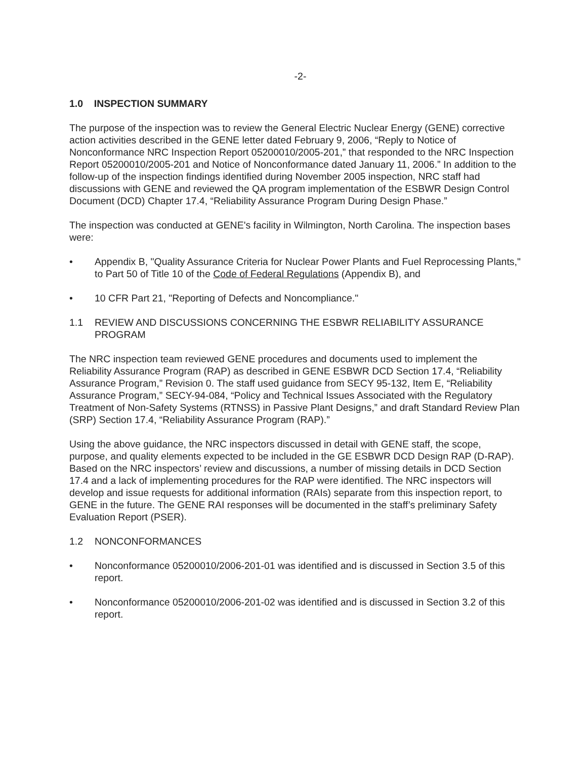-2-
1.0 INSPECTION SUMMARY
The purpose of the inspection was to review the General Electric Nuclear Energy (GENE) corrective action activities described in the GENE letter dated February 9, 2006, “Reply to Notice of Nonconformance NRC Inspection Report 05200010/2005-201,” that responded to the NRC Inspection Report 05200010/2005-201 and Notice of Nonconformance dated January 11, 2006.” In addition to the follow-up of the inspection findings identified during November 2005 inspection, NRC staff had discussions with GENE and reviewed the QA program implementation of the ESBWR Design Control Document (DCD) Chapter 17.4, “Reliability Assurance Program During Design Phase.”
The inspection was conducted at GENE's facility in Wilmington, North Carolina. The inspection bases were:
• Appendix B, "Quality Assurance Criteria for Nuclear Power Plants and Fuel Reprocessing Plants," to Part 50 of Title 10 of the Code of Federal Regulations (Appendix B), and
• 10 CFR Part 21, "Reporting of Defects and Noncompliance."
1.1 REVIEW AND DISCUSSIONS CONCERNING THE ESBWR RELIABILITY ASSURANCE PROGRAM
The NRC inspection team reviewed GENE procedures and documents used to implement the Reliability Assurance Program (RAP) as described in GENE ESBWR DCD Section 17.4, “Reliability Assurance Program,” Revision 0. The staff used guidance from SECY 95-132, Item E, “Reliability Assurance Program,” SECY-94-084, “Policy and Technical Issues Associated with the Regulatory Treatment of Non-Safety Systems (RTNSS) in Passive Plant Designs,” and draft Standard Review Plan (SRP) Section 17.4, “Reliability Assurance Program (RAP).”
Using the above guidance, the NRC inspectors discussed in detail with GENE staff, the scope, purpose, and quality elements expected to be included in the GE ESBWR DCD Design RAP (D-RAP). Based on the NRC inspectors’ review and discussions, a number of missing details in DCD Section 17.4 and a lack of implementing procedures for the RAP were identified. The NRC inspectors will develop and issue requests for additional information (RAIs) separate from this inspection report, to GENE in the future. The GENE RAI responses will be documented in the staff’s preliminary Safety Evaluation Report (PSER).
1.2 NONCONFORMANCES
• Nonconformance 05200010/2006-201-01 was identified and is discussed in Section 3.5 of this report.
• Nonconformance 05200010/2006-201-02 was identified and is discussed in Section 3.2 of this report.